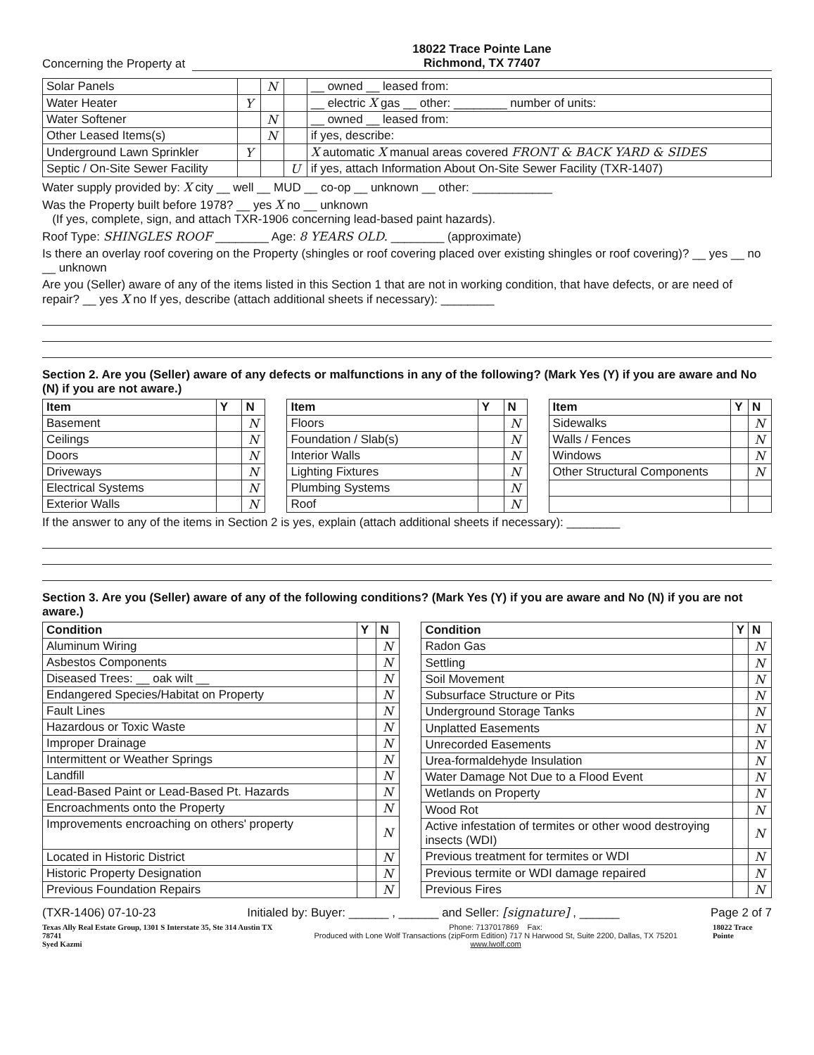Concerning the Property at 18022 Trace Pointe Lane
Richmond, TX 77407
| Solar Panels | | N | | __ owned __ leased from: |
| Water Heater | Y | | | __ electric X gas __ other: ________ number of units: |
| Water Softener | | N | | __ owned __ leased from: |
| Other Leased Items(s) | | N | | if yes, describe: |
| Underground Lawn Sprinkler | Y | | | X automatic X manual areas covered FRONT & BACK YARD & SIDES |
| Septic / On-Site Sewer Facility | | | U | if yes, attach Information About On-Site Sewer Facility (TXR-1407) |
Water supply provided by: X city __ well __ MUD __ co-op __ unknown __ other: ____________
Was the Property built before 1978? __ yes X no __ unknown
(If yes, complete, sign, and attach TXR-1906 concerning lead-based paint hazards).
Roof Type: SHINGLES ROOF ________ Age: 8 YEARS OLD. ________ (approximate)
Is there an overlay roof covering on the Property (shingles or roof covering placed over existing shingles or roof covering)? __ yes __ no __ unknown
Are you (Seller) aware of any of the items listed in this Section 1 that are not in working condition, that have defects, or are need of repair? __ yes X no If yes, describe (attach additional sheets if necessary): ________
Section 2. Are you (Seller) aware of any defects or malfunctions in any of the following? (Mark Yes (Y) if you are aware and No (N) if you are not aware.)
| Item | Y | N |
| --- | --- | --- |
| Basement | | N |
| Ceilings | | N |
| Doors | | N |
| Driveways | | N |
| Electrical Systems | | N |
| Exterior Walls | | N |
| Item | Y | N |
| --- | --- | --- |
| Floors | | N |
| Foundation / Slab(s) | | N |
| Interior Walls | | N |
| Lighting Fixtures | | N |
| Plumbing Systems | | N |
| Roof | | N |
| Item | Y | N |
| --- | --- | --- |
| Sidewalks | | N |
| Walls / Fences | | N |
| Windows | | N |
| Other Structural Components | | N |
If the answer to any of the items in Section 2 is yes, explain (attach additional sheets if necessary): ________
Section 3. Are you (Seller) aware of any of the following conditions? (Mark Yes (Y) if you are aware and No (N) if you are not aware.)
| Condition | Y | N |
| --- | --- | --- |
| Aluminum Wiring | | N |
| Asbestos Components | | N |
| Diseased Trees: __ oak wilt __ | | N |
| Endangered Species/Habitat on Property | | N |
| Fault Lines | | N |
| Hazardous or Toxic Waste | | N |
| Improper Drainage | | N |
| Intermittent or Weather Springs | | N |
| Landfill | | N |
| Lead-Based Paint or Lead-Based Pt. Hazards | | N |
| Encroachments onto the Property | | N |
| Improvements encroaching on others' property | | N |
| Located in Historic District | | N |
| Historic Property Designation | | N |
| Previous Foundation Repairs | | N |
| Condition | Y | N |
| --- | --- | --- |
| Radon Gas | | N |
| Settling | | N |
| Soil Movement | | N |
| Subsurface Structure or Pits | | N |
| Underground Storage Tanks | | N |
| Unplatted Easements | | N |
| Unrecorded Easements | | N |
| Urea-formaldehyde Insulation | | N |
| Water Damage Not Due to a Flood Event | | N |
| Wetlands on Property | | N |
| Wood Rot | | N |
| Active infestation of termites or other wood destroying insects (WDI) | | N |
| Previous treatment for termites or WDI | | N |
| Previous termite or WDI damage repaired | | N |
| Previous Fires | | N |
(TXR-1406) 07-10-23 Initialed by: Buyer: ______ , ______ and Seller: [signature] , ______ Page 2 of 7
Texas Ally Real Estate Group, 1301 S Interstate 35, Ste 314 Austin TX 78741
Syed Kazmi Phone: 7137017869 Fax:
Produced with Lone Wolf Transactions (zipForm Edition) 717 N Harwood St, Suite 2200, Dallas, TX 75201 www.lwolf.com 18022 Trace Pointe